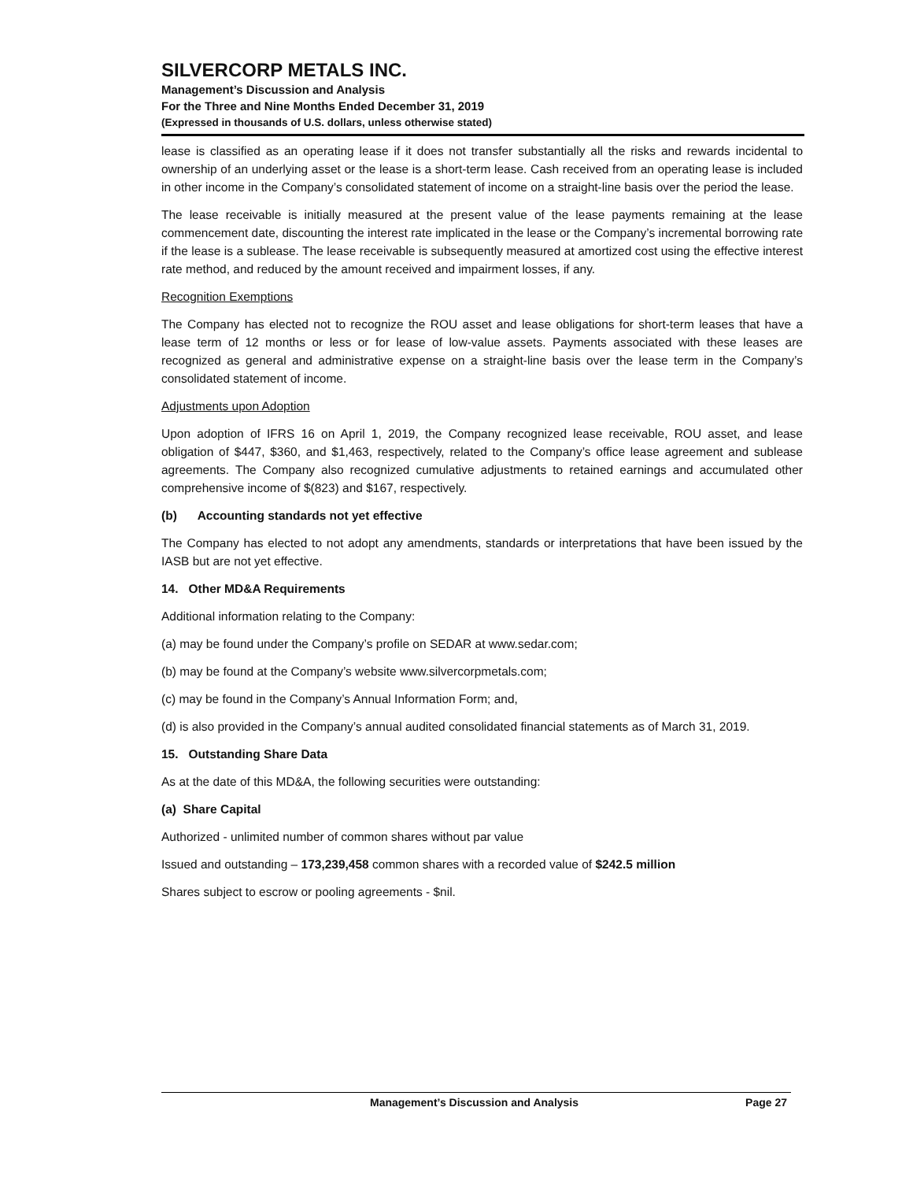SILVERCORP METALS INC.
Management’s Discussion and Analysis
For the Three and Nine Months Ended December 31, 2019
(Expressed in thousands of U.S. dollars, unless otherwise stated)
lease is classified as an operating lease if it does not transfer substantially all the risks and rewards incidental to ownership of an underlying asset or the lease is a short-term lease. Cash received from an operating lease is included in other income in the Company’s consolidated statement of income on a straight-line basis over the period the lease.
The lease receivable is initially measured at the present value of the lease payments remaining at the lease commencement date, discounting the interest rate implicated in the lease or the Company’s incremental borrowing rate if the lease is a sublease. The lease receivable is subsequently measured at amortized cost using the effective interest rate method, and reduced by the amount received and impairment losses, if any.
Recognition Exemptions
The Company has elected not to recognize the ROU asset and lease obligations for short-term leases that have a lease term of 12 months or less or for lease of low-value assets. Payments associated with these leases are recognized as general and administrative expense on a straight-line basis over the lease term in the Company’s consolidated statement of income.
Adjustments upon Adoption
Upon adoption of IFRS 16 on April 1, 2019, the Company recognized lease receivable, ROU asset, and lease obligation of $447, $360, and $1,463, respectively, related to the Company’s office lease agreement and sublease agreements. The Company also recognized cumulative adjustments to retained earnings and accumulated other comprehensive income of $(823) and $167, respectively.
(b) Accounting standards not yet effective
The Company has elected to not adopt any amendments, standards or interpretations that have been issued by the IASB but are not yet effective.
14. Other MD&A Requirements
Additional information relating to the Company:
(a) may be found under the Company’s profile on SEDAR at www.sedar.com;
(b) may be found at the Company’s website www.silvercorpmetals.com;
(c) may be found in the Company’s Annual Information Form; and,
(d) is also provided in the Company’s annual audited consolidated financial statements as of March 31, 2019.
15. Outstanding Share Data
As at the date of this MD&A, the following securities were outstanding:
(a) Share Capital
Authorized - unlimited number of common shares without par value
Issued and outstanding – 173,239,458 common shares with a recorded value of $242.5 million
Shares subject to escrow or pooling agreements - $nil.
Management’s Discussion and Analysis Page 27